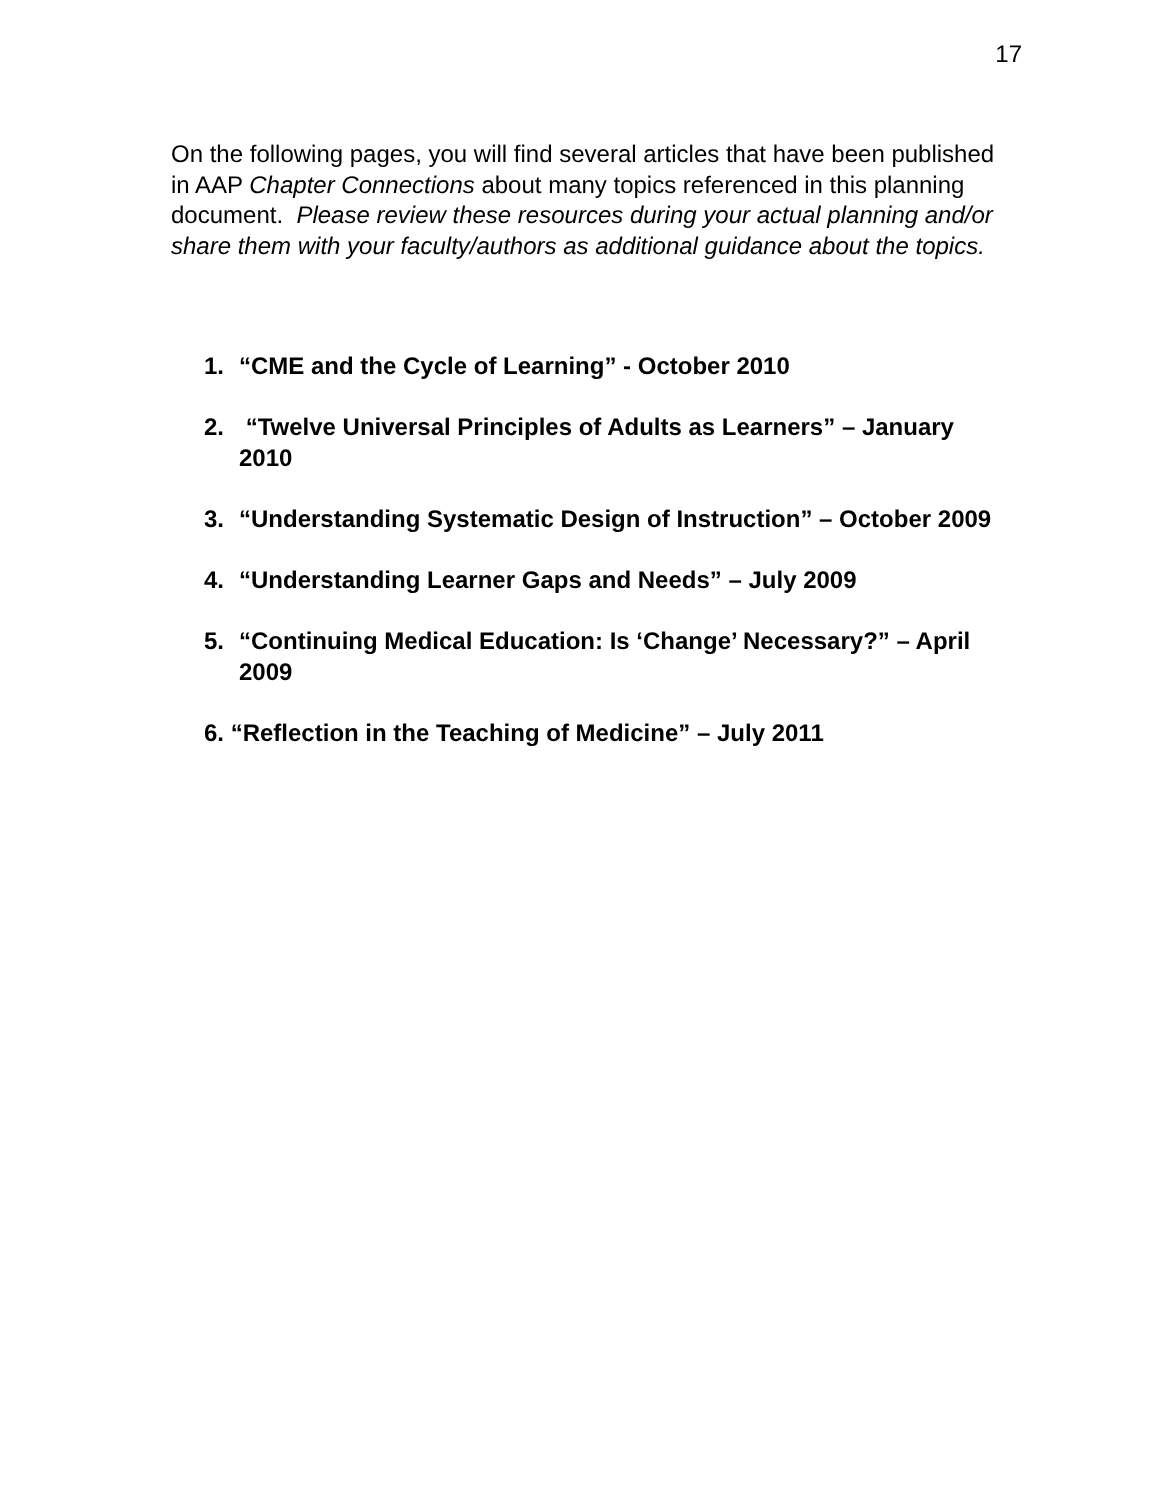17
On the following pages, you will find several articles that have been published in AAP Chapter Connections about many topics referenced in this planning document. Please review these resources during your actual planning and/or share them with your faculty/authors as additional guidance about the topics.
1. “CME and the Cycle of Learning” - October 2010
2. “Twelve Universal Principles of Adults as Learners” – January 2010
3. “Understanding Systematic Design of Instruction” – October 2009
4. “Understanding Learner Gaps and Needs” – July 2009
5. “Continuing Medical Education: Is ‘Change’ Necessary?” – April 2009
6. “Reflection in the Teaching of Medicine” – July 2011